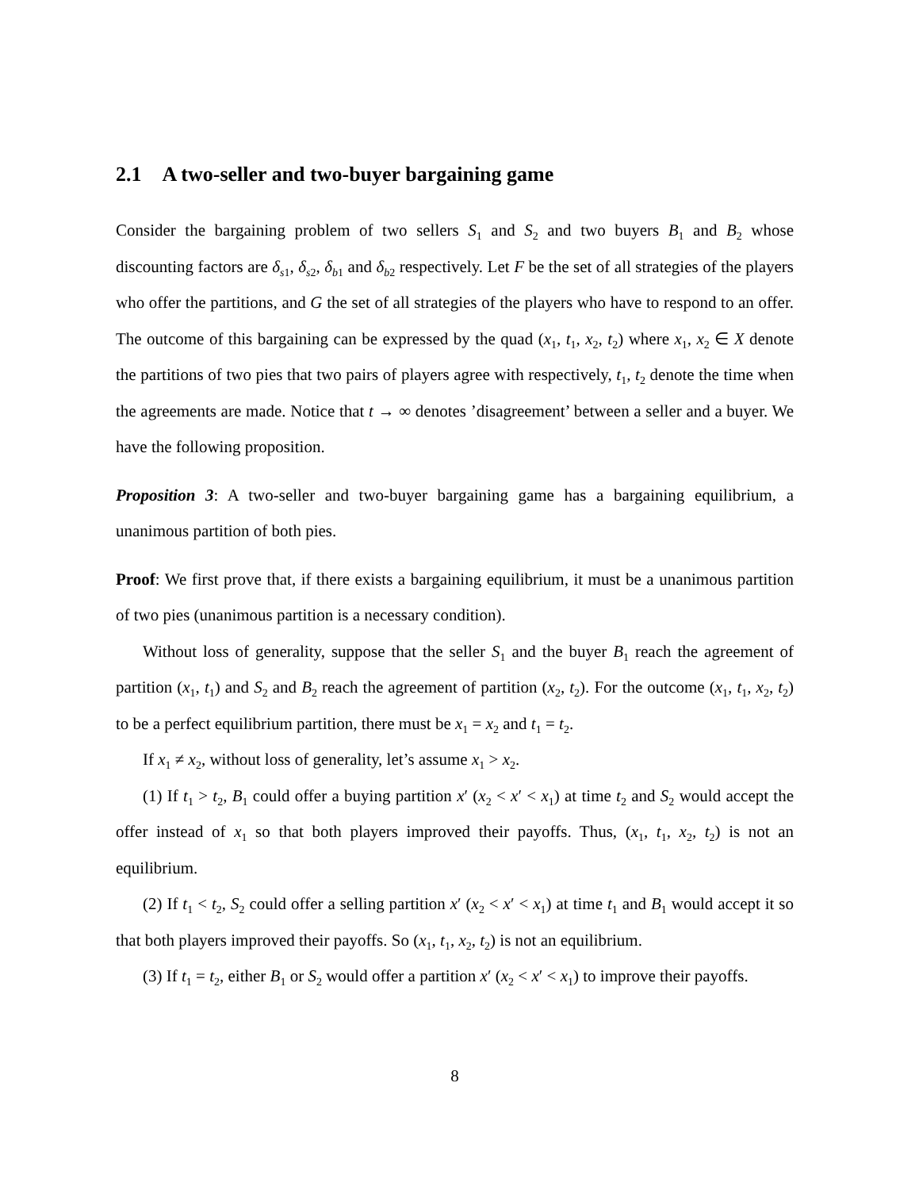2.1 A two-seller and two-buyer bargaining game
Consider the bargaining problem of two sellers S<sub>1</sub> and S<sub>2</sub> and two buyers B<sub>1</sub> and B<sub>2</sub> whose discounting factors are δ<sub>s1</sub>, δ<sub>s2</sub>, δ<sub>b1</sub> and δ<sub>b2</sub> respectively. Let F be the set of all strategies of the players who offer the partitions, and G the set of all strategies of the players who have to respond to an offer. The outcome of this bargaining can be expressed by the quad (x<sub>1</sub>, t<sub>1</sub>, x<sub>2</sub>, t<sub>2</sub>) where x<sub>1</sub>, x<sub>2</sub> ∈ X denote the partitions of two pies that two pairs of players agree with respectively, t<sub>1</sub>, t<sub>2</sub> denote the time when the agreements are made. Notice that t → ∞ denotes ’disagreement’ between a seller and a buyer. We have the following proposition.
Proposition 3: A two-seller and two-buyer bargaining game has a bargaining equilibrium, a unanimous partition of both pies.
Proof: We first prove that, if there exists a bargaining equilibrium, it must be a unanimous partition of two pies (unanimous partition is a necessary condition).
Without loss of generality, suppose that the seller S<sub>1</sub> and the buyer B<sub>1</sub> reach the agreement of partition (x<sub>1</sub>, t<sub>1</sub>) and S<sub>2</sub> and B<sub>2</sub> reach the agreement of partition (x<sub>2</sub>, t<sub>2</sub>). For the outcome (x<sub>1</sub>, t<sub>1</sub>, x<sub>2</sub>, t<sub>2</sub>) to be a perfect equilibrium partition, there must be x<sub>1</sub> = x<sub>2</sub> and t<sub>1</sub> = t<sub>2</sub>.
If x<sub>1</sub> ≠ x<sub>2</sub>, without loss of generality, let’s assume x<sub>1</sub> > x<sub>2</sub>.
(1) If t<sub>1</sub> > t<sub>2</sub>, B<sub>1</sub> could offer a buying partition x′ (x<sub>2</sub> < x′ < x<sub>1</sub>) at time t<sub>2</sub> and S<sub>2</sub> would accept the offer instead of x<sub>1</sub> so that both players improved their payoffs. Thus, (x<sub>1</sub>, t<sub>1</sub>, x<sub>2</sub>, t<sub>2</sub>) is not an equilibrium.
(2) If t<sub>1</sub> < t<sub>2</sub>, S<sub>2</sub> could offer a selling partition x′ (x<sub>2</sub> < x′ < x<sub>1</sub>) at time t<sub>1</sub> and B<sub>1</sub> would accept it so that both players improved their payoffs. So (x<sub>1</sub>, t<sub>1</sub>, x<sub>2</sub>, t<sub>2</sub>) is not an equilibrium.
(3) If t<sub>1</sub> = t<sub>2</sub>, either B<sub>1</sub> or S<sub>2</sub> would offer a partition x′ (x<sub>2</sub> < x′ < x<sub>1</sub>) to improve their payoffs.
8